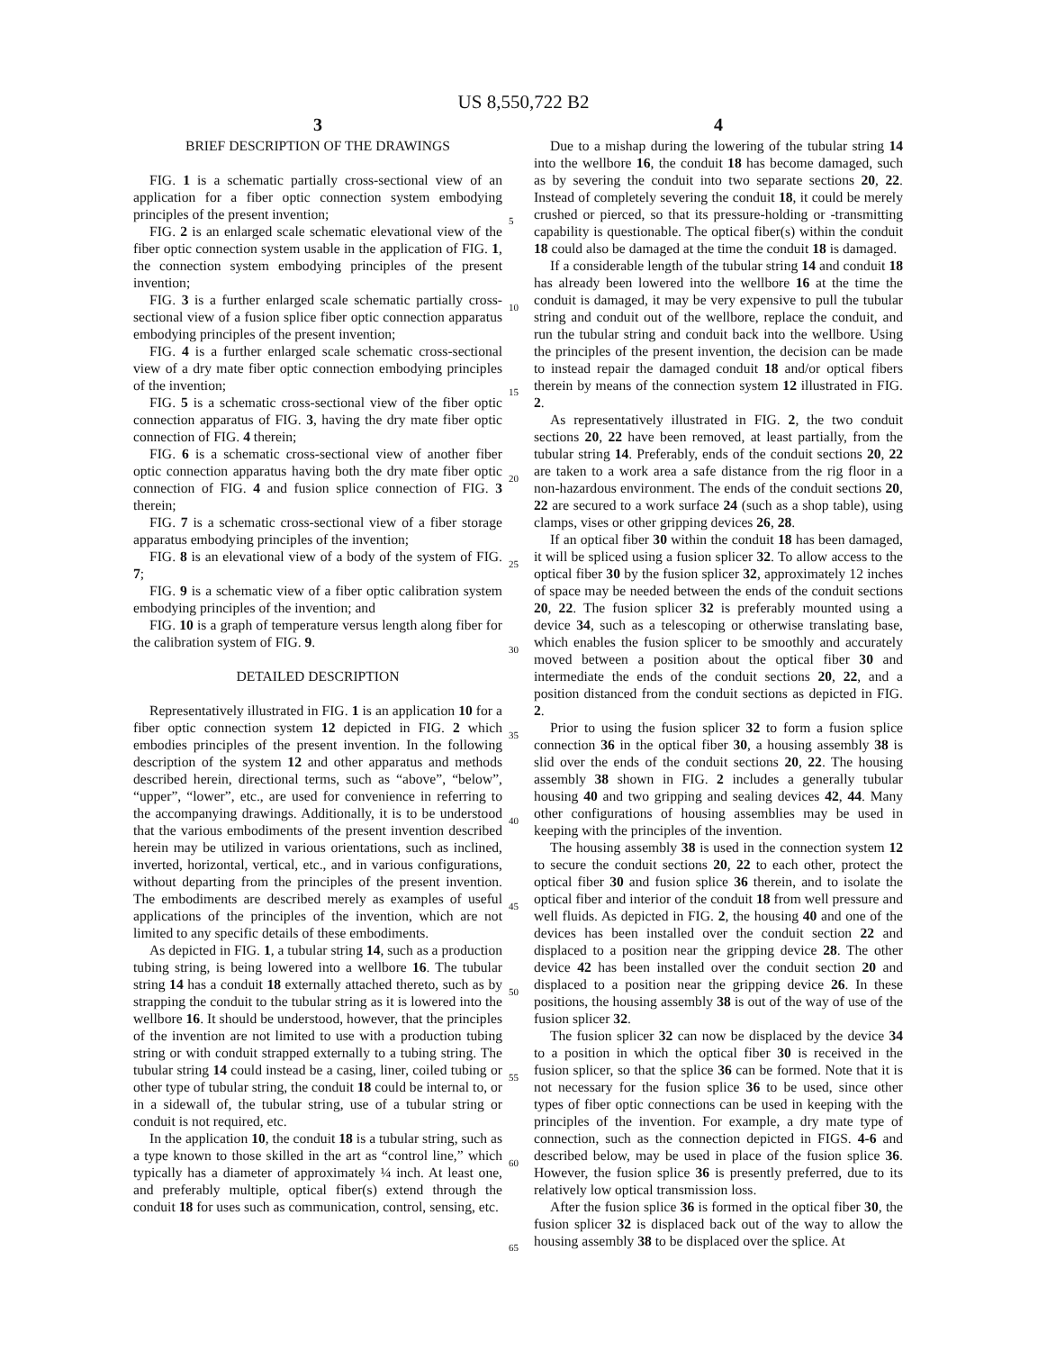US 8,550,722 B2
3
BRIEF DESCRIPTION OF THE DRAWINGS
FIG. 1 is a schematic partially cross-sectional view of an application for a fiber optic connection system embodying principles of the present invention;
FIG. 2 is an enlarged scale schematic elevational view of the fiber optic connection system usable in the application of FIG. 1, the connection system embodying principles of the present invention;
FIG. 3 is a further enlarged scale schematic partially cross-sectional view of a fusion splice fiber optic connection apparatus embodying principles of the present invention;
FIG. 4 is a further enlarged scale schematic cross-sectional view of a dry mate fiber optic connection embodying principles of the invention;
FIG. 5 is a schematic cross-sectional view of the fiber optic connection apparatus of FIG. 3, having the dry mate fiber optic connection of FIG. 4 therein;
FIG. 6 is a schematic cross-sectional view of another fiber optic connection apparatus having both the dry mate fiber optic connection of FIG. 4 and fusion splice connection of FIG. 3 therein;
FIG. 7 is a schematic cross-sectional view of a fiber storage apparatus embodying principles of the invention;
FIG. 8 is an elevational view of a body of the system of FIG. 7;
FIG. 9 is a schematic view of a fiber optic calibration system embodying principles of the invention; and
FIG. 10 is a graph of temperature versus length along fiber for the calibration system of FIG. 9.
DETAILED DESCRIPTION
Representatively illustrated in FIG. 1 is an application 10 for a fiber optic connection system 12 depicted in FIG. 2 which embodies principles of the present invention. In the following description of the system 12 and other apparatus and methods described herein, directional terms, such as “above”, “below”, “upper”, “lower”, etc., are used for convenience in referring to the accompanying drawings. Additionally, it is to be understood that the various embodiments of the present invention described herein may be utilized in various orientations, such as inclined, inverted, horizontal, vertical, etc., and in various configurations, without departing from the principles of the present invention. The embodiments are described merely as examples of useful applications of the principles of the invention, which are not limited to any specific details of these embodiments.
As depicted in FIG. 1, a tubular string 14, such as a production tubing string, is being lowered into a wellbore 16. The tubular string 14 has a conduit 18 externally attached thereto, such as by strapping the conduit to the tubular string as it is lowered into the wellbore 16. It should be understood, however, that the principles of the invention are not limited to use with a production tubing string or with conduit strapped externally to a tubing string. The tubular string 14 could instead be a casing, liner, coiled tubing or other type of tubular string, the conduit 18 could be internal to, or in a sidewall of, the tubular string, use of a tubular string or conduit is not required, etc.
In the application 10, the conduit 18 is a tubular string, such as a type known to those skilled in the art as “control line,” which typically has a diameter of approximately ¼ inch. At least one, and preferably multiple, optical fiber(s) extend through the conduit 18 for uses such as communication, control, sensing, etc.
4
Due to a mishap during the lowering of the tubular string 14 into the wellbore 16, the conduit 18 has become damaged, such as by severing the conduit into two separate sections 20, 22. Instead of completely severing the conduit 18, it could be merely crushed or pierced, so that its pressure-holding or -transmitting capability is questionable. The optical fiber(s) within the conduit 18 could also be damaged at the time the conduit 18 is damaged.
If a considerable length of the tubular string 14 and conduit 18 has already been lowered into the wellbore 16 at the time the conduit is damaged, it may be very expensive to pull the tubular string and conduit out of the wellbore, replace the conduit, and run the tubular string and conduit back into the wellbore. Using the principles of the present invention, the decision can be made to instead repair the damaged conduit 18 and/or optical fibers therein by means of the connection system 12 illustrated in FIG. 2.
As representatively illustrated in FIG. 2, the two conduit sections 20, 22 have been removed, at least partially, from the tubular string 14. Preferably, ends of the conduit sections 20, 22 are taken to a work area a safe distance from the rig floor in a non-hazardous environment. The ends of the conduit sections 20, 22 are secured to a work surface 24 (such as a shop table), using clamps, vises or other gripping devices 26, 28.
If an optical fiber 30 within the conduit 18 has been damaged, it will be spliced using a fusion splicer 32. To allow access to the optical fiber 30 by the fusion splicer 32, approximately 12 inches of space may be needed between the ends of the conduit sections 20, 22. The fusion splicer 32 is preferably mounted using a device 34, such as a telescoping or otherwise translating base, which enables the fusion splicer to be smoothly and accurately moved between a position about the optical fiber 30 and intermediate the ends of the conduit sections 20, 22, and a position distanced from the conduit sections as depicted in FIG. 2.
Prior to using the fusion splicer 32 to form a fusion splice connection 36 in the optical fiber 30, a housing assembly 38 is slid over the ends of the conduit sections 20, 22. The housing assembly 38 shown in FIG. 2 includes a generally tubular housing 40 and two gripping and sealing devices 42, 44. Many other configurations of housing assemblies may be used in keeping with the principles of the invention.
The housing assembly 38 is used in the connection system 12 to secure the conduit sections 20, 22 to each other, protect the optical fiber 30 and fusion splice 36 therein, and to isolate the optical fiber and interior of the conduit 18 from well pressure and well fluids. As depicted in FIG. 2, the housing 40 and one of the devices has been installed over the conduit section 22 and displaced to a position near the gripping device 28. The other device 42 has been installed over the conduit section 20 and displaced to a position near the gripping device 26. In these positions, the housing assembly 38 is out of the way of use of the fusion splicer 32.
The fusion splicer 32 can now be displaced by the device 34 to a position in which the optical fiber 30 is received in the fusion splicer, so that the splice 36 can be formed. Note that it is not necessary for the fusion splice 36 to be used, since other types of fiber optic connections can be used in keeping with the principles of the invention. For example, a dry mate type of connection, such as the connection depicted in FIGS. 4-6 and described below, may be used in place of the fusion splice 36. However, the fusion splice 36 is presently preferred, due to its relatively low optical transmission loss.
After the fusion splice 36 is formed in the optical fiber 30, the fusion splicer 32 is displaced back out of the way to allow the housing assembly 38 to be displaced over the splice. At
5
10
15
20
25
30
35
40
45
50
55
60
65